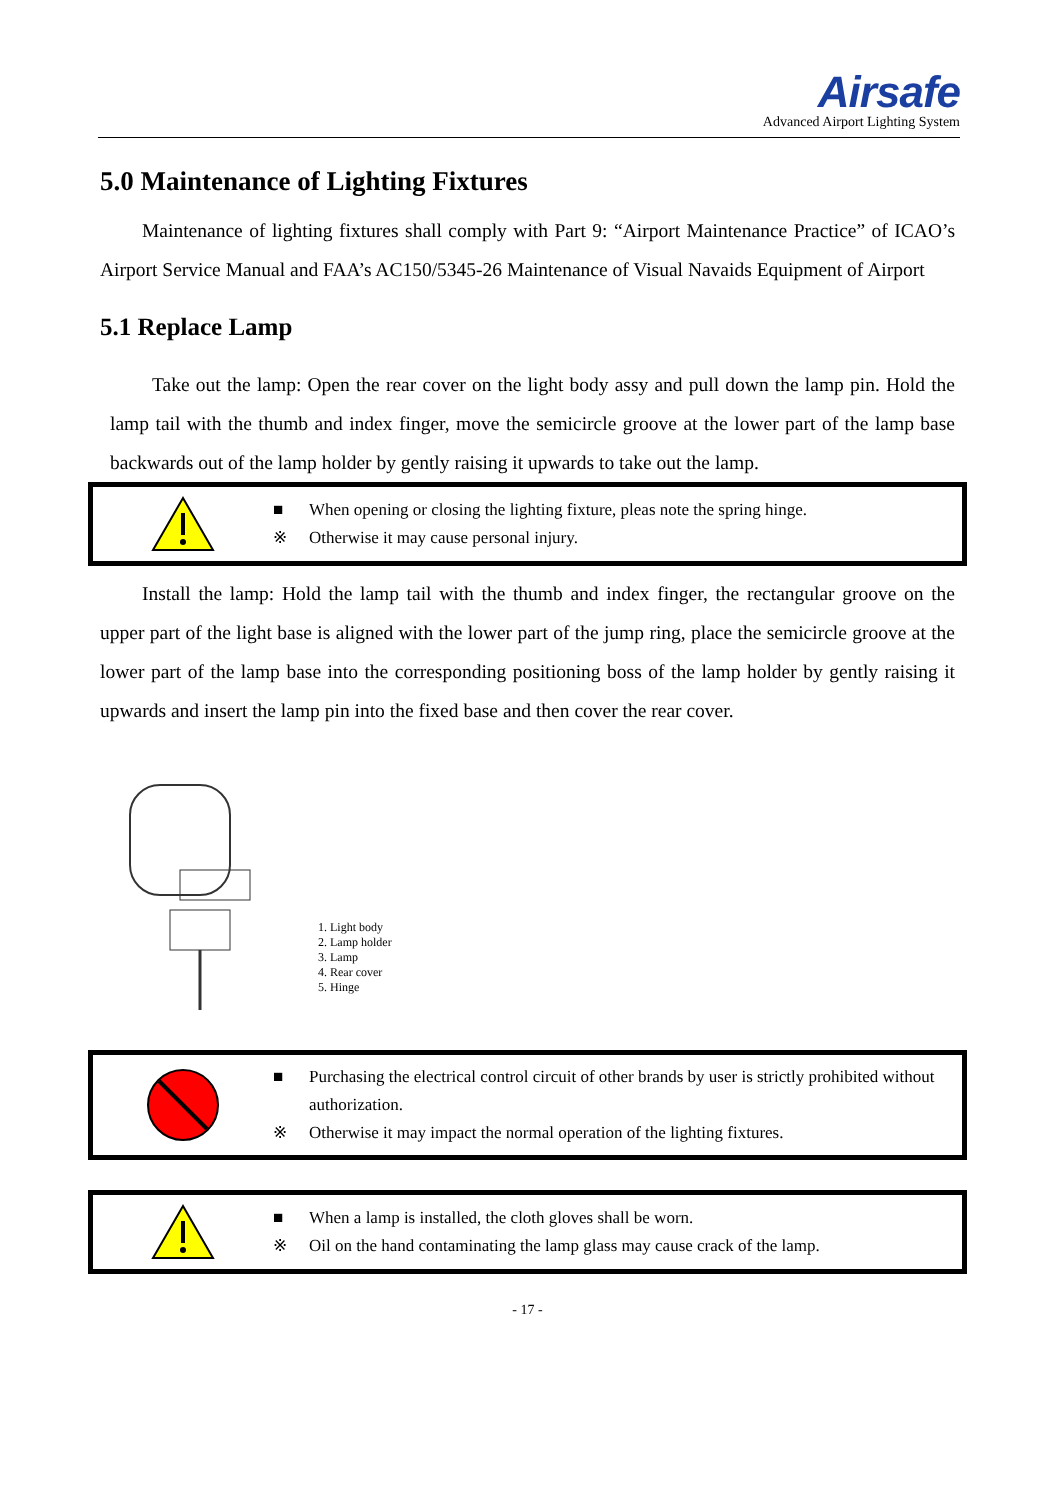Airsafe
Advanced Airport Lighting System
5.0 Maintenance of Lighting Fixtures
Maintenance of lighting fixtures shall comply with Part 9: “Airport Maintenance Practice” of ICAO’s Airport Service Manual and FAA’s AC150/5345-26 Maintenance of Visual Navaids Equipment of Airport
5.1 Replace Lamp
Take out the lamp: Open the rear cover on the light body assy and pull down the lamp pin. Hold the lamp tail with the thumb and index finger, move the semicircle groove at the lower part of the lamp base backwards out of the lamp holder by gently raising it upwards to take out the lamp.
■ When opening or closing the lighting fixture, pleas note the spring hinge.
※ Otherwise it may cause personal injury.
Install the lamp: Hold the lamp tail with the thumb and index finger, the rectangular groove on the upper part of the light base is aligned with the lower part of the jump ring, place the semicircle groove at the lower part of the lamp base into the corresponding positioning boss of the lamp holder by gently raising it upwards and insert the lamp pin into the fixed base and then cover the rear cover.
1. Light body
2. Lamp holder
3. Lamp
4. Rear cover
5. Hinge
■ Purchasing the electrical control circuit of other brands by user is strictly prohibited without authorization.
※ Otherwise it may impact the normal operation of the lighting fixtures.
■ When a lamp is installed, the cloth gloves shall be worn.
※ Oil on the hand contaminating the lamp glass may cause crack of the lamp.
- 17 -